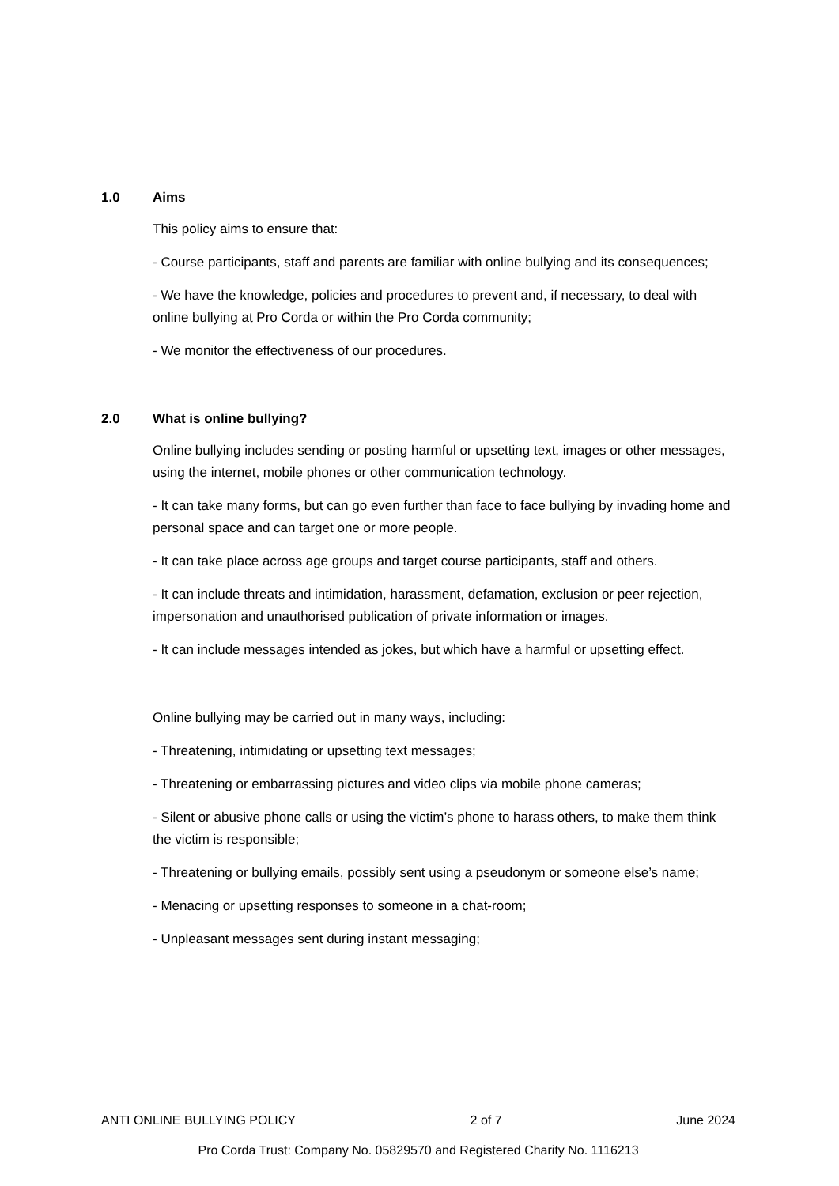1.0 Aims
This policy aims to ensure that:
- Course participants, staff and parents are familiar with online bullying and its consequences;
- We have the knowledge, policies and procedures to prevent and, if necessary, to deal with online bullying at Pro Corda or within the Pro Corda community;
- We monitor the effectiveness of our procedures.
2.0 What is online bullying?
Online bullying includes sending or posting harmful or upsetting text, images or other messages, using the internet, mobile phones or other communication technology.
- It can take many forms, but can go even further than face to face bullying by invading home and personal space and can target one or more people.
- It can take place across age groups and target course participants, staff and others.
- It can include threats and intimidation, harassment, defamation, exclusion or peer rejection, impersonation and unauthorised publication of private information or images.
- It can include messages intended as jokes, but which have a harmful or upsetting effect.
Online bullying may be carried out in many ways, including:
- Threatening, intimidating or upsetting text messages;
- Threatening or embarrassing pictures and video clips via mobile phone cameras;
- Silent or abusive phone calls or using the victim’s phone to harass others, to make them think the victim is responsible;
- Threatening or bullying emails, possibly sent using a pseudonym or someone else’s name;
- Menacing or upsetting responses to someone in a chat-room;
- Unpleasant messages sent during instant messaging;
ANTI ONLINE BULLYING POLICY 2 of 7 June 2024
Pro Corda Trust: Company No. 05829570 and Registered Charity No. 1116213